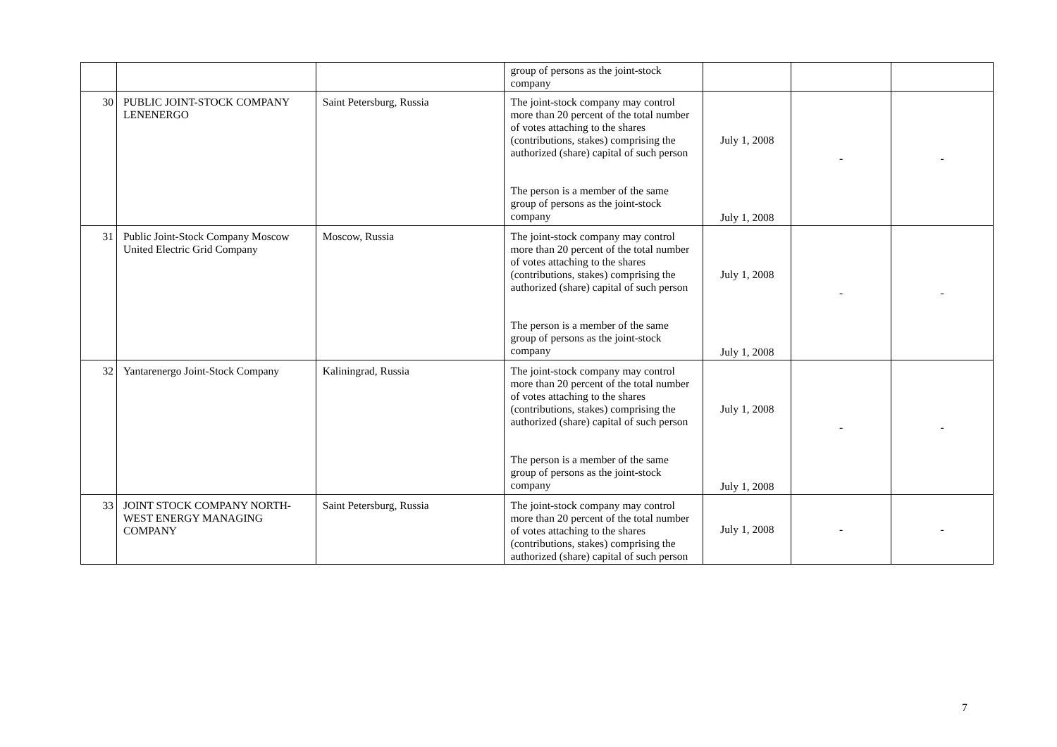| | | | group of persons as the joint-stock company | | | |
| 30 | PUBLIC JOINT-STOCK COMPANY LENENERGO | Saint Petersburg, Russia | The joint-stock company may control more than 20 percent of the total number of votes attaching to the shares (contributions, stakes) comprising the authorized (share) capital of such person The person is a member of the same group of persons as the joint-stock company | July 1, 2008 July 1, 2008 | - | - |
| 31 | Public Joint-Stock Company Moscow United Electric Grid Company | Moscow, Russia | The joint-stock company may control more than 20 percent of the total number of votes attaching to the shares (contributions, stakes) comprising the authorized (share) capital of such person The person is a member of the same group of persons as the joint-stock company | July 1, 2008 July 1, 2008 | - | - |
| 32 | Yantarenergo Joint-Stock Company | Kaliningrad, Russia | The joint-stock company may control more than 20 percent of the total number of votes attaching to the shares (contributions, stakes) comprising the authorized (share) capital of such person The person is a member of the same group of persons as the joint-stock company | July 1, 2008 July 1, 2008 | - | - |
| 33 | JOINT STOCK COMPANY NORTH-WEST ENERGY MANAGING COMPANY | Saint Petersburg, Russia | The joint-stock company may control more than 20 percent of the total number of votes attaching to the shares (contributions, stakes) comprising the authorized (share) capital of such person | July 1, 2008 | - | - |
7